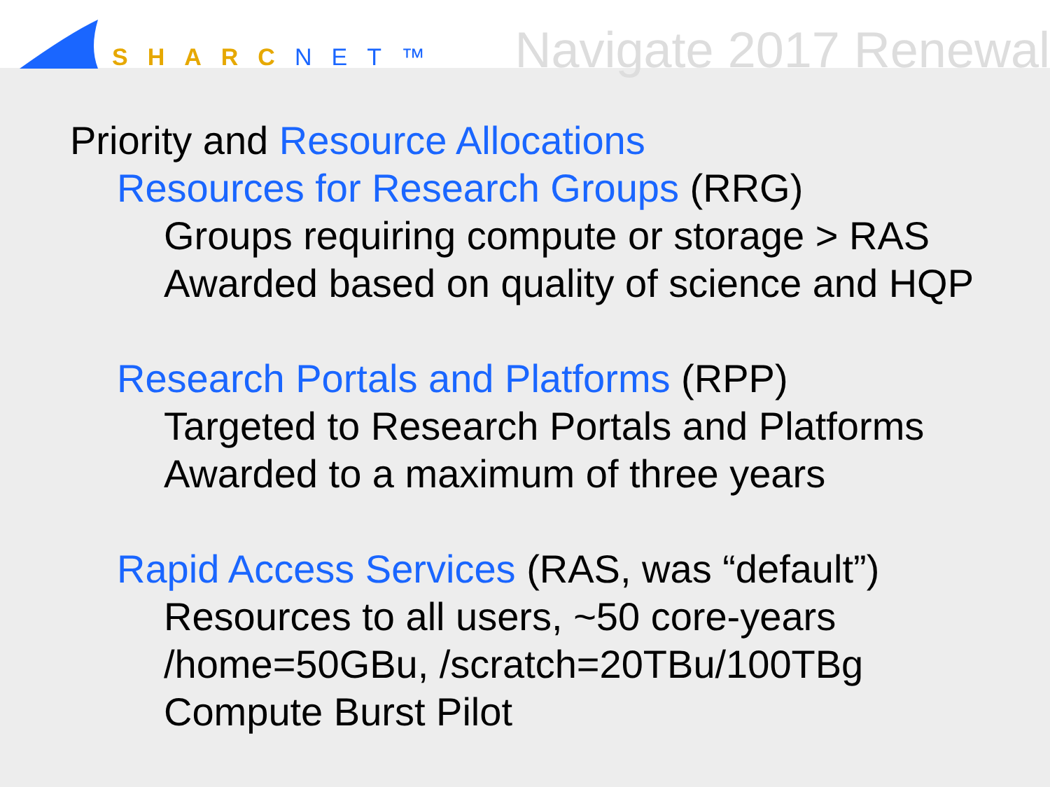SHARCNET™ Navigate 2017 Renewal
Priority and Resource Allocations
Resources for Research Groups (RRG)
Groups requiring compute or storage > RAS
Awarded based on quality of science and HQP
Research Portals and Platforms (RPP)
Targeted to Research Portals and Platforms
Awarded to a maximum of three years
Rapid Access Services (RAS, was “default”)
Resources to all users, ~50 core-years
/home=50GBu, /scratch=20TBu/100TBg
Compute Burst Pilot